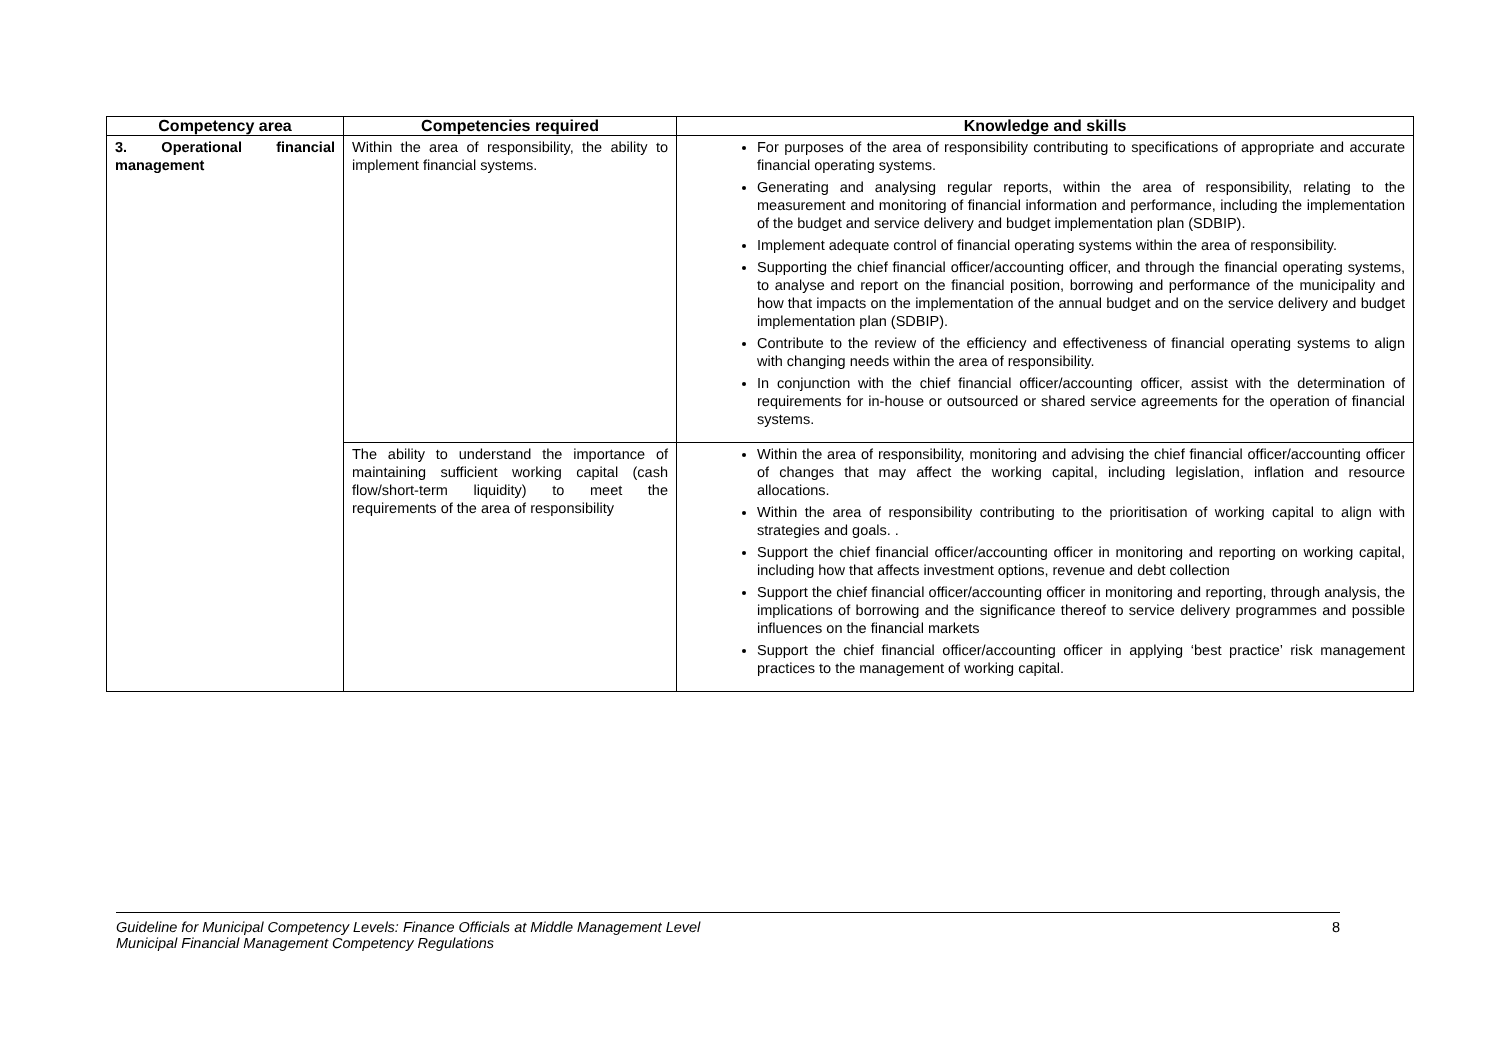| Competency area | Competencies required | Knowledge and skills |
| --- | --- | --- |
| 3. Operational financial management | Within the area of responsibility, the ability to implement financial systems. | For purposes of the area of responsibility contributing to specifications of appropriate and accurate financial operating systems. Generating and analysing regular reports, within the area of responsibility, relating to the measurement and monitoring of financial information and performance, including the implementation of the budget and service delivery and budget implementation plan (SDBIP). Implement adequate control of financial operating systems within the area of responsibility. Supporting the chief financial officer/accounting officer, and through the financial operating systems, to analyse and report on the financial position, borrowing and performance of the municipality and how that impacts on the implementation of the annual budget and on the service delivery and budget implementation plan (SDBIP). Contribute to the review of the efficiency and effectiveness of financial operating systems to align with changing needs within the area of responsibility. In conjunction with the chief financial officer/accounting officer, assist with the determination of requirements for in-house or outsourced or shared service agreements for the operation of financial systems. |
| | The ability to understand the importance of maintaining sufficient working capital (cash flow/short-term liquidity) to meet the requirements of the area of responsibility | Within the area of responsibility, monitoring and advising the chief financial officer/accounting officer of changes that may affect the working capital, including legislation, inflation and resource allocations. Within the area of responsibility contributing to the prioritisation of working capital to align with strategies and goals. . Support the chief financial officer/accounting officer in monitoring and reporting on working capital, including how that affects investment options, revenue and debt collection Support the chief financial officer/accounting officer in monitoring and reporting, through analysis, the implications of borrowing and the significance thereof to service delivery programmes and possible influences on the financial markets Support the chief financial officer/accounting officer in applying ‘best practice’ risk management practices to the management of working capital. |
Guideline for Municipal Competency Levels: Finance Officials at Middle Management Level
Municipal Financial Management Competency Regulations
8